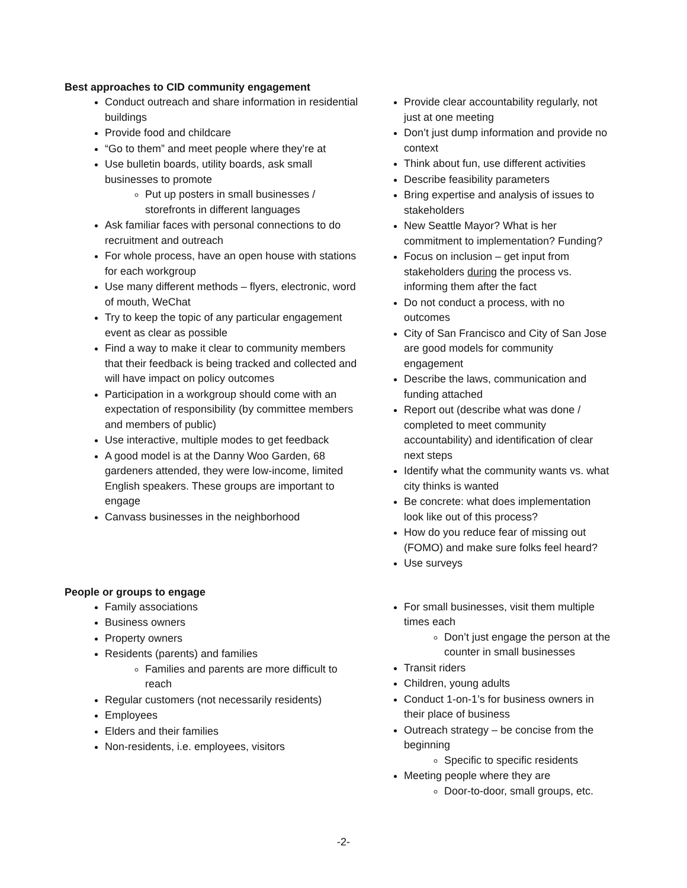Best approaches to CID community engagement
Conduct outreach and share information in residential buildings
Provide food and childcare
“Go to them” and meet people where they’re at
Use bulletin boards, utility boards, ask small businesses to promote
Put up posters in small businesses / storefronts in different languages
Ask familiar faces with personal connections to do recruitment and outreach
For whole process, have an open house with stations for each workgroup
Use many different methods – flyers, electronic, word of mouth, WeChat
Try to keep the topic of any particular engagement event as clear as possible
Find a way to make it clear to community members that their feedback is being tracked and collected and will have impact on policy outcomes
Participation in a workgroup should come with an expectation of responsibility (by committee members and members of public)
Use interactive, multiple modes to get feedback
A good model is at the Danny Woo Garden, 68 gardeners attended, they were low-income, limited English speakers. These groups are important to engage
Canvass businesses in the neighborhood
Provide clear accountability regularly, not just at one meeting
Don’t just dump information and provide no context
Think about fun, use different activities
Describe feasibility parameters
Bring expertise and analysis of issues to stakeholders
New Seattle Mayor? What is her commitment to implementation? Funding?
Focus on inclusion – get input from stakeholders during the process vs. informing them after the fact
Do not conduct a process, with no outcomes
City of San Francisco and City of San Jose are good models for community engagement
Describe the laws, communication and funding attached
Report out (describe what was done / completed to meet community accountability) and identification of clear next steps
Identify what the community wants vs. what city thinks is wanted
Be concrete: what does implementation look like out of this process?
How do you reduce fear of missing out (FOMO) and make sure folks feel heard?
Use surveys
People or groups to engage
Family associations
Business owners
Property owners
Residents (parents) and families
Families and parents are more difficult to reach
Regular customers (not necessarily residents)
Employees
Elders and their families
Non-residents, i.e. employees, visitors
For small businesses, visit them multiple times each
Don’t just engage the person at the counter in small businesses
Transit riders
Children, young adults
Conduct 1-on-1’s for business owners in their place of business
Outreach strategy – be concise from the beginning
Specific to specific residents
Meeting people where they are
Door-to-door, small groups, etc.
-2-